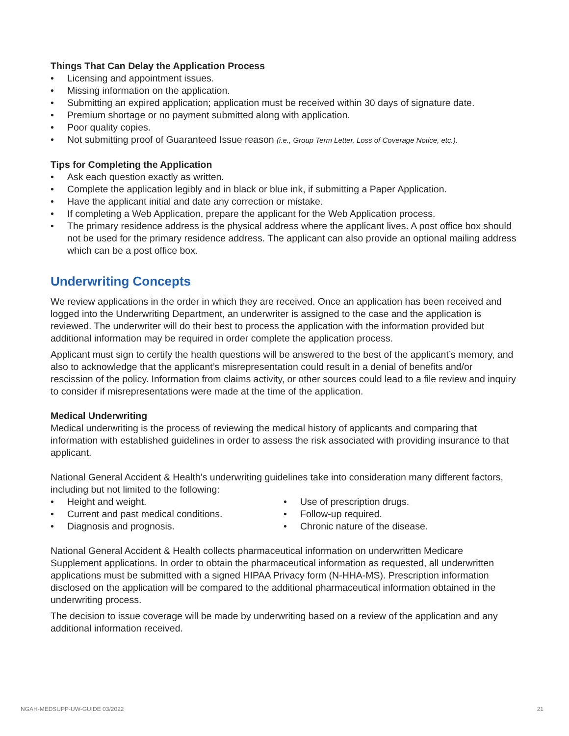Things That Can Delay the Application Process
• Licensing and appointment issues.
• Missing information on the application.
• Submitting an expired application; application must be received within 30 days of signature date.
• Premium shortage or no payment submitted along with application.
• Poor quality copies.
• Not submitting proof of Guaranteed Issue reason (i.e., Group Term Letter, Loss of Coverage Notice, etc.).
Tips for Completing the Application
• Ask each question exactly as written.
• Complete the application legibly and in black or blue ink, if submitting a Paper Application.
• Have the applicant initial and date any correction or mistake.
• If completing a Web Application, prepare the applicant for the Web Application process.
• The primary residence address is the physical address where the applicant lives. A post office box should not be used for the primary residence address. The applicant can also provide an optional mailing address which can be a post office box.
Underwriting Concepts
We review applications in the order in which they are received. Once an application has been received and logged into the Underwriting Department, an underwriter is assigned to the case and the application is reviewed. The underwriter will do their best to process the application with the information provided but additional information may be required in order complete the application process.
Applicant must sign to certify the health questions will be answered to the best of the applicant’s memory, and also to acknowledge that the applicant’s misrepresentation could result in a denial of benefits and/or rescission of the policy. Information from claims activity, or other sources could lead to a file review and inquiry to consider if misrepresentations were made at the time of the application.
Medical Underwriting
Medical underwriting is the process of reviewing the medical history of applicants and comparing that information with established guidelines in order to assess the risk associated with providing insurance to that applicant.
National General Accident & Health’s underwriting guidelines take into consideration many different factors, including but not limited to the following:
• Height and weight.
• Current and past medical conditions.
• Diagnosis and prognosis.
• Use of prescription drugs.
• Follow-up required.
• Chronic nature of the disease.
National General Accident & Health collects pharmaceutical information on underwritten Medicare Supplement applications. In order to obtain the pharmaceutical information as requested, all underwritten applications must be submitted with a signed HIPAA Privacy form (N-HHA-MS). Prescription information disclosed on the application will be compared to the additional pharmaceutical information obtained in the underwriting process.
The decision to issue coverage will be made by underwriting based on a review of the application and any additional information received.
NGAH-MEDSUPP-UW-GUIDE 03/2022 21